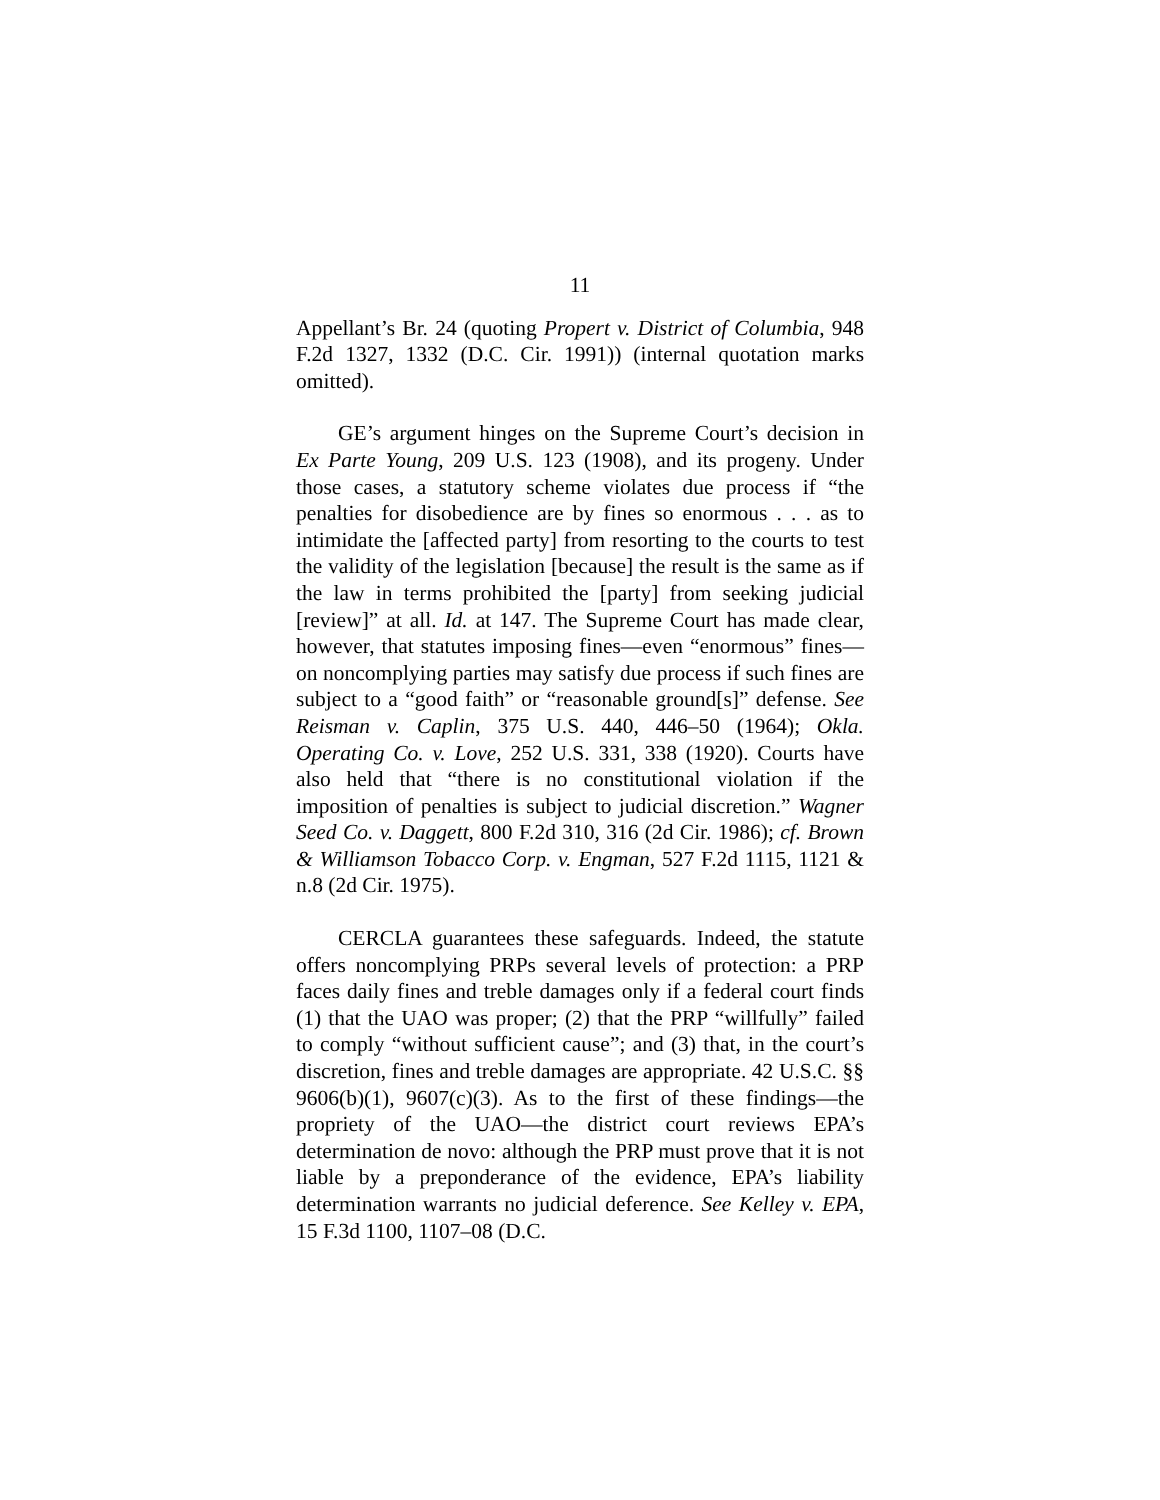11
Appellant’s Br. 24 (quoting Propert v. District of Columbia, 948 F.2d 1327, 1332 (D.C. Cir. 1991)) (internal quotation marks omitted).
GE’s argument hinges on the Supreme Court’s decision in Ex Parte Young, 209 U.S. 123 (1908), and its progeny. Under those cases, a statutory scheme violates due process if “the penalties for disobedience are by fines so enormous . . . as to intimidate the [affected party] from resorting to the courts to test the validity of the legislation [because] the result is the same as if the law in terms prohibited the [party] from seeking judicial [review]” at all. Id. at 147. The Supreme Court has made clear, however, that statutes imposing fines—even “enormous” fines—on noncomplying parties may satisfy due process if such fines are subject to a “good faith” or “reasonable ground[s]” defense. See Reisman v. Caplin, 375 U.S. 440, 446–50 (1964); Okla. Operating Co. v. Love, 252 U.S. 331, 338 (1920). Courts have also held that “there is no constitutional violation if the imposition of penalties is subject to judicial discretion.” Wagner Seed Co. v. Daggett, 800 F.2d 310, 316 (2d Cir. 1986); cf. Brown & Williamson Tobacco Corp. v. Engman, 527 F.2d 1115, 1121 & n.8 (2d Cir. 1975).
CERCLA guarantees these safeguards. Indeed, the statute offers noncomplying PRPs several levels of protection: a PRP faces daily fines and treble damages only if a federal court finds (1) that the UAO was proper; (2) that the PRP “willfully” failed to comply “without sufficient cause”; and (3) that, in the court’s discretion, fines and treble damages are appropriate. 42 U.S.C. §§ 9606(b)(1), 9607(c)(3). As to the first of these findings—the propriety of the UAO—the district court reviews EPA’s determination de novo: although the PRP must prove that it is not liable by a preponderance of the evidence, EPA’s liability determination warrants no judicial deference. See Kelley v. EPA, 15 F.3d 1100, 1107–08 (D.C.